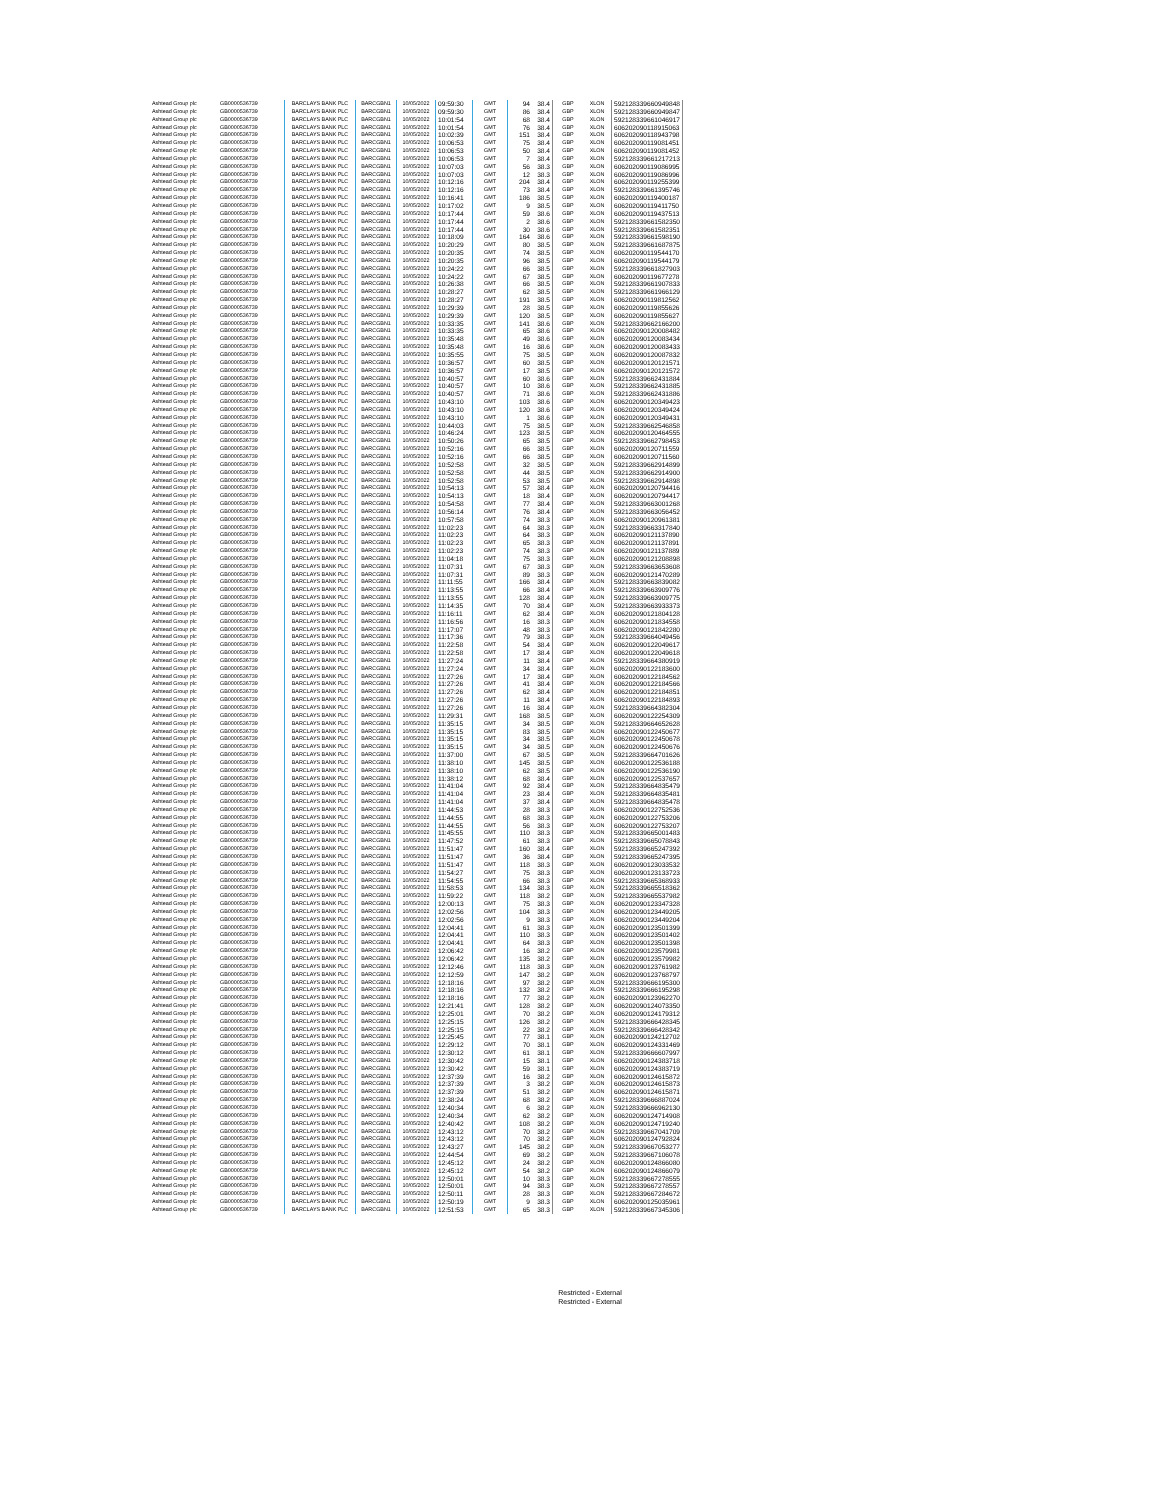| Ashtead Group plc | GB0000536739 | BARCLAYS BANK PLC | BARCGBN1 | 10/05/2022 | 09:59:30 | GMT | 94 | 38.4 | GBP | XLON | 592128339660949848 |
| Ashtead Group plc | GB0000536739 | BARCLAYS BANK PLC | BARCGBN1 | 10/05/2022 | 09:59:30 | GMT | 86 | 38.4 | GBP | XLON | 592128339660949847 |
| Ashtead Group plc | GB0000536739 | BARCLAYS BANK PLC | BARCGBN1 | 10/05/2022 | 10:01:54 | GMT | 68 | 38.4 | GBP | XLON | 592128339661046917 |
| Ashtead Group plc | GB0000536739 | BARCLAYS BANK PLC | BARCGBN1 | 10/05/2022 | 10:01:54 | GMT | 76 | 38.4 | GBP | XLON | 606202090118915063 |
| Ashtead Group plc | GB0000536739 | BARCLAYS BANK PLC | BARCGBN1 | 10/05/2022 | 10:02:39 | GMT | 151 | 38.4 | GBP | XLON | 606202090118943798 |
| Ashtead Group plc | GB0000536739 | BARCLAYS BANK PLC | BARCGBN1 | 10/05/2022 | 10:06:53 | GMT | 75 | 38.4 | GBP | XLON | 606202090119081451 |
| Ashtead Group plc | GB0000536739 | BARCLAYS BANK PLC | BARCGBN1 | 10/05/2022 | 10:06:53 | GMT | 50 | 38.4 | GBP | XLON | 606202090119081452 |
| Ashtead Group plc | GB0000536739 | BARCLAYS BANK PLC | BARCGBN1 | 10/05/2022 | 10:06:53 | GMT | 7 | 38.4 | GBP | XLON | 592128339661217213 |
| Ashtead Group plc | GB0000536739 | BARCLAYS BANK PLC | BARCGBN1 | 10/05/2022 | 10:07:03 | GMT | 56 | 38.3 | GBP | XLON | 606202090119086995 |
| Ashtead Group plc | GB0000536739 | BARCLAYS BANK PLC | BARCGBN1 | 10/05/2022 | 10:07:03 | GMT | 12 | 38.3 | GBP | XLON | 606202090119086996 |
| Ashtead Group plc | GB0000536739 | BARCLAYS BANK PLC | BARCGBN1 | 10/05/2022 | 10:12:16 | GMT | 204 | 38.4 | GBP | XLON | 606202090119255399 |
| Ashtead Group plc | GB0000536739 | BARCLAYS BANK PLC | BARCGBN1 | 10/05/2022 | 10:12:16 | GMT | 73 | 38.4 | GBP | XLON | 592128339661395746 |
| Ashtead Group plc | GB0000536739 | BARCLAYS BANK PLC | BARCGBN1 | 10/05/2022 | 10:16:41 | GMT | 186 | 38.5 | GBP | XLON | 606202090119400187 |
| Ashtead Group plc | GB0000536739 | BARCLAYS BANK PLC | BARCGBN1 | 10/05/2022 | 10:17:02 | GMT | 9 | 38.5 | GBP | XLON | 606202090119411750 |
| Ashtead Group plc | GB0000536739 | BARCLAYS BANK PLC | BARCGBN1 | 10/05/2022 | 10:17:44 | GMT | 59 | 38.6 | GBP | XLON | 606202090119437513 |
| Ashtead Group plc | GB0000536739 | BARCLAYS BANK PLC | BARCGBN1 | 10/05/2022 | 10:17:44 | GMT | 2 | 38.6 | GBP | XLON | 592128339661582350 |
| Ashtead Group plc | GB0000536739 | BARCLAYS BANK PLC | BARCGBN1 | 10/05/2022 | 10:17:44 | GMT | 30 | 38.6 | GBP | XLON | 592128339661582351 |
| Ashtead Group plc | GB0000536739 | BARCLAYS BANK PLC | BARCGBN1 | 10/05/2022 | 10:18:09 | GMT | 164 | 38.6 | GBP | XLON | 592128339661598190 |
| Ashtead Group plc | GB0000536739 | BARCLAYS BANK PLC | BARCGBN1 | 10/05/2022 | 10:20:29 | GMT | 80 | 38.5 | GBP | XLON | 592128339661687875 |
| Ashtead Group plc | GB0000536739 | BARCLAYS BANK PLC | BARCGBN1 | 10/05/2022 | 10:20:35 | GMT | 74 | 38.5 | GBP | XLON | 606202090119544170 |
| Ashtead Group plc | GB0000536739 | BARCLAYS BANK PLC | BARCGBN1 | 10/05/2022 | 10:20:35 | GMT | 96 | 38.5 | GBP | XLON | 606202090119544179 |
| Ashtead Group plc | GB0000536739 | BARCLAYS BANK PLC | BARCGBN1 | 10/05/2022 | 10:24:22 | GMT | 66 | 38.5 | GBP | XLON | 592128339661827903 |
| Ashtead Group plc | GB0000536739 | BARCLAYS BANK PLC | BARCGBN1 | 10/05/2022 | 10:24:22 | GMT | 67 | 38.5 | GBP | XLON | 606202090119677278 |
| Ashtead Group plc | GB0000536739 | BARCLAYS BANK PLC | BARCGBN1 | 10/05/2022 | 10:26:38 | GMT | 66 | 38.5 | GBP | XLON | 592128339661907833 |
| Ashtead Group plc | GB0000536739 | BARCLAYS BANK PLC | BARCGBN1 | 10/05/2022 | 10:28:27 | GMT | 62 | 38.5 | GBP | XLON | 592128339661966129 |
| Ashtead Group plc | GB0000536739 | BARCLAYS BANK PLC | BARCGBN1 | 10/05/2022 | 10:28:27 | GMT | 191 | 38.5 | GBP | XLON | 606202090119812562 |
| Ashtead Group plc | GB0000536739 | BARCLAYS BANK PLC | BARCGBN1 | 10/05/2022 | 10:29:39 | GMT | 28 | 38.5 | GBP | XLON | 606202090119855626 |
| Ashtead Group plc | GB0000536739 | BARCLAYS BANK PLC | BARCGBN1 | 10/05/2022 | 10:29:39 | GMT | 120 | 38.5 | GBP | XLON | 606202090119855627 |
| Ashtead Group plc | GB0000536739 | BARCLAYS BANK PLC | BARCGBN1 | 10/05/2022 | 10:33:35 | GMT | 141 | 38.6 | GBP | XLON | 592128339662166200 |
| Ashtead Group plc | GB0000536739 | BARCLAYS BANK PLC | BARCGBN1 | 10/05/2022 | 10:33:35 | GMT | 65 | 38.6 | GBP | XLON | 606202090120008482 |
| Ashtead Group plc | GB0000536739 | BARCLAYS BANK PLC | BARCGBN1 | 10/05/2022 | 10:35:48 | GMT | 49 | 38.6 | GBP | XLON | 606202090120083434 |
| Ashtead Group plc | GB0000536739 | BARCLAYS BANK PLC | BARCGBN1 | 10/05/2022 | 10:35:48 | GMT | 16 | 38.6 | GBP | XLON | 606202090120083433 |
| Ashtead Group plc | GB0000536739 | BARCLAYS BANK PLC | BARCGBN1 | 10/05/2022 | 10:35:55 | GMT | 75 | 38.5 | GBP | XLON | 606202090120087832 |
| Ashtead Group plc | GB0000536739 | BARCLAYS BANK PLC | BARCGBN1 | 10/05/2022 | 10:36:57 | GMT | 60 | 38.5 | GBP | XLON | 606202090120121571 |
| Ashtead Group plc | GB0000536739 | BARCLAYS BANK PLC | BARCGBN1 | 10/05/2022 | 10:36:57 | GMT | 17 | 38.5 | GBP | XLON | 606202090120121572 |
| Ashtead Group plc | GB0000536739 | BARCLAYS BANK PLC | BARCGBN1 | 10/05/2022 | 10:40:57 | GMT | 60 | 38.6 | GBP | XLON | 592128339662431884 |
| Ashtead Group plc | GB0000536739 | BARCLAYS BANK PLC | BARCGBN1 | 10/05/2022 | 10:40:57 | GMT | 10 | 38.6 | GBP | XLON | 592128339662431885 |
| Ashtead Group plc | GB0000536739 | BARCLAYS BANK PLC | BARCGBN1 | 10/05/2022 | 10:40:57 | GMT | 71 | 38.6 | GBP | XLON | 592128339662431886 |
| Ashtead Group plc | GB0000536739 | BARCLAYS BANK PLC | BARCGBN1 | 10/05/2022 | 10:43:10 | GMT | 103 | 38.6 | GBP | XLON | 606202090120349423 |
| Ashtead Group plc | GB0000536739 | BARCLAYS BANK PLC | BARCGBN1 | 10/05/2022 | 10:43:10 | GMT | 120 | 38.6 | GBP | XLON | 606202090120349424 |
| Ashtead Group plc | GB0000536739 | BARCLAYS BANK PLC | BARCGBN1 | 10/05/2022 | 10:43:10 | GMT | 1 | 38.6 | GBP | XLON | 606202090120349431 |
| Ashtead Group plc | GB0000536739 | BARCLAYS BANK PLC | BARCGBN1 | 10/05/2022 | 10:44:03 | GMT | 75 | 38.5 | GBP | XLON | 592128339662546858 |
| Ashtead Group plc | GB0000536739 | BARCLAYS BANK PLC | BARCGBN1 | 10/05/2022 | 10:46:24 | GMT | 123 | 38.5 | GBP | XLON | 606202090120464555 |
| Ashtead Group plc | GB0000536739 | BARCLAYS BANK PLC | BARCGBN1 | 10/05/2022 | 10:50:26 | GMT | 65 | 38.5 | GBP | XLON | 592128339662798453 |
| Ashtead Group plc | GB0000536739 | BARCLAYS BANK PLC | BARCGBN1 | 10/05/2022 | 10:52:16 | GMT | 66 | 38.5 | GBP | XLON | 606202090120711559 |
| Ashtead Group plc | GB0000536739 | BARCLAYS BANK PLC | BARCGBN1 | 10/05/2022 | 10:52:16 | GMT | 66 | 38.5 | GBP | XLON | 606202090120711560 |
| Ashtead Group plc | GB0000536739 | BARCLAYS BANK PLC | BARCGBN1 | 10/05/2022 | 10:52:58 | GMT | 32 | 38.5 | GBP | XLON | 592128339662914899 |
| Ashtead Group plc | GB0000536739 | BARCLAYS BANK PLC | BARCGBN1 | 10/05/2022 | 10:52:58 | GMT | 44 | 38.5 | GBP | XLON | 592128339662914900 |
| Ashtead Group plc | GB0000536739 | BARCLAYS BANK PLC | BARCGBN1 | 10/05/2022 | 10:52:58 | GMT | 53 | 38.5 | GBP | XLON | 592128339662914898 |
| Ashtead Group plc | GB0000536739 | BARCLAYS BANK PLC | BARCGBN1 | 10/05/2022 | 10:54:13 | GMT | 57 | 38.4 | GBP | XLON | 606202090120794416 |
| Ashtead Group plc | GB0000536739 | BARCLAYS BANK PLC | BARCGBN1 | 10/05/2022 | 10:54:13 | GMT | 18 | 38.4 | GBP | XLON | 606202090120794417 |
| Ashtead Group plc | GB0000536739 | BARCLAYS BANK PLC | BARCGBN1 | 10/05/2022 | 10:54:58 | GMT | 77 | 38.4 | GBP | XLON | 592128339663001268 |
| Ashtead Group plc | GB0000536739 | BARCLAYS BANK PLC | BARCGBN1 | 10/05/2022 | 10:56:14 | GMT | 76 | 38.4 | GBP | XLON | 592128339663056452 |
| Ashtead Group plc | GB0000536739 | BARCLAYS BANK PLC | BARCGBN1 | 10/05/2022 | 10:57:58 | GMT | 74 | 38.3 | GBP | XLON | 606202090120961381 |
| Ashtead Group plc | GB0000536739 | BARCLAYS BANK PLC | BARCGBN1 | 10/05/2022 | 11:02:23 | GMT | 64 | 38.3 | GBP | XLON | 592128339663317840 |
| Ashtead Group plc | GB0000536739 | BARCLAYS BANK PLC | BARCGBN1 | 10/05/2022 | 11:02:23 | GMT | 64 | 38.3 | GBP | XLON | 606202090121137890 |
| Ashtead Group plc | GB0000536739 | BARCLAYS BANK PLC | BARCGBN1 | 10/05/2022 | 11:02:23 | GMT | 65 | 38.3 | GBP | XLON | 606202090121137891 |
| Ashtead Group plc | GB0000536739 | BARCLAYS BANK PLC | BARCGBN1 | 10/05/2022 | 11:02:23 | GMT | 74 | 38.3 | GBP | XLON | 606202090121137889 |
| Ashtead Group plc | GB0000536739 | BARCLAYS BANK PLC | BARCGBN1 | 10/05/2022 | 11:04:18 | GMT | 75 | 38.3 | GBP | XLON | 606202090121208898 |
| Ashtead Group plc | GB0000536739 | BARCLAYS BANK PLC | BARCGBN1 | 10/05/2022 | 11:07:31 | GMT | 67 | 38.3 | GBP | XLON | 592128339663653608 |
| Ashtead Group plc | GB0000536739 | BARCLAYS BANK PLC | BARCGBN1 | 10/05/2022 | 11:07:31 | GMT | 89 | 38.3 | GBP | XLON | 606202090121470289 |
| Ashtead Group plc | GB0000536739 | BARCLAYS BANK PLC | BARCGBN1 | 10/05/2022 | 11:11:55 | GMT | 166 | 38.4 | GBP | XLON | 592128339663839082 |
| Ashtead Group plc | GB0000536739 | BARCLAYS BANK PLC | BARCGBN1 | 10/05/2022 | 11:13:55 | GMT | 66 | 38.4 | GBP | XLON | 592128339663909776 |
| Ashtead Group plc | GB0000536739 | BARCLAYS BANK PLC | BARCGBN1 | 10/05/2022 | 11:13:55 | GMT | 128 | 38.4 | GBP | XLON | 592128339663909775 |
| Ashtead Group plc | GB0000536739 | BARCLAYS BANK PLC | BARCGBN1 | 10/05/2022 | 11:14:35 | GMT | 70 | 38.4 | GBP | XLON | 592128339663933373 |
| Ashtead Group plc | GB0000536739 | BARCLAYS BANK PLC | BARCGBN1 | 10/05/2022 | 11:16:11 | GMT | 62 | 38.4 | GBP | XLON | 606202090121804128 |
| Ashtead Group plc | GB0000536739 | BARCLAYS BANK PLC | BARCGBN1 | 10/05/2022 | 11:16:56 | GMT | 16 | 38.3 | GBP | XLON | 606202090121834558 |
| Ashtead Group plc | GB0000536739 | BARCLAYS BANK PLC | BARCGBN1 | 10/05/2022 | 11:17:07 | GMT | 48 | 38.3 | GBP | XLON | 606202090121842280 |
| Ashtead Group plc | GB0000536739 | BARCLAYS BANK PLC | BARCGBN1 | 10/05/2022 | 11:17:36 | GMT | 79 | 38.3 | GBP | XLON | 592128339664049456 |
| Ashtead Group plc | GB0000536739 | BARCLAYS BANK PLC | BARCGBN1 | 10/05/2022 | 11:22:58 | GMT | 54 | 38.4 | GBP | XLON | 606202090122049617 |
| Ashtead Group plc | GB0000536739 | BARCLAYS BANK PLC | BARCGBN1 | 10/05/2022 | 11:22:58 | GMT | 17 | 38.4 | GBP | XLON | 606202090122049618 |
| Ashtead Group plc | GB0000536739 | BARCLAYS BANK PLC | BARCGBN1 | 10/05/2022 | 11:27:24 | GMT | 11 | 38.4 | GBP | XLON | 592128339664380919 |
| Ashtead Group plc | GB0000536739 | BARCLAYS BANK PLC | BARCGBN1 | 10/05/2022 | 11:27:24 | GMT | 34 | 38.4 | GBP | XLON | 606202090122183600 |
| Ashtead Group plc | GB0000536739 | BARCLAYS BANK PLC | BARCGBN1 | 10/05/2022 | 11:27:26 | GMT | 17 | 38.4 | GBP | XLON | 606202090122184562 |
| Ashtead Group plc | GB0000536739 | BARCLAYS BANK PLC | BARCGBN1 | 10/05/2022 | 11:27:26 | GMT | 41 | 38.4 | GBP | XLON | 606202090122184566 |
| Ashtead Group plc | GB0000536739 | BARCLAYS BANK PLC | BARCGBN1 | 10/05/2022 | 11:27:26 | GMT | 62 | 38.4 | GBP | XLON | 606202090122184851 |
| Ashtead Group plc | GB0000536739 | BARCLAYS BANK PLC | BARCGBN1 | 10/05/2022 | 11:27:26 | GMT | 11 | 38.4 | GBP | XLON | 606202090122184893 |
| Ashtead Group plc | GB0000536739 | BARCLAYS BANK PLC | BARCGBN1 | 10/05/2022 | 11:27:26 | GMT | 16 | 38.4 | GBP | XLON | 592128339664382304 |
| Ashtead Group plc | GB0000536739 | BARCLAYS BANK PLC | BARCGBN1 | 10/05/2022 | 11:29:31 | GMT | 168 | 38.5 | GBP | XLON | 606202090122254309 |
| Ashtead Group plc | GB0000536739 | BARCLAYS BANK PLC | BARCGBN1 | 10/05/2022 | 11:35:15 | GMT | 34 | 38.5 | GBP | XLON | 592128339664652628 |
| Ashtead Group plc | GB0000536739 | BARCLAYS BANK PLC | BARCGBN1 | 10/05/2022 | 11:35:15 | GMT | 83 | 38.5 | GBP | XLON | 606202090122450677 |
| Ashtead Group plc | GB0000536739 | BARCLAYS BANK PLC | BARCGBN1 | 10/05/2022 | 11:35:15 | GMT | 34 | 38.5 | GBP | XLON | 606202090122450678 |
| Ashtead Group plc | GB0000536739 | BARCLAYS BANK PLC | BARCGBN1 | 10/05/2022 | 11:35:15 | GMT | 34 | 38.5 | GBP | XLON | 606202090122450676 |
| Ashtead Group plc | GB0000536739 | BARCLAYS BANK PLC | BARCGBN1 | 10/05/2022 | 11:37:00 | GMT | 67 | 38.5 | GBP | XLON | 592128339664701626 |
| Ashtead Group plc | GB0000536739 | BARCLAYS BANK PLC | BARCGBN1 | 10/05/2022 | 11:38:10 | GMT | 145 | 38.5 | GBP | XLON | 606202090122536188 |
| Ashtead Group plc | GB0000536739 | BARCLAYS BANK PLC | BARCGBN1 | 10/05/2022 | 11:38:10 | GMT | 62 | 38.5 | GBP | XLON | 606202090122536190 |
| Ashtead Group plc | GB0000536739 | BARCLAYS BANK PLC | BARCGBN1 | 10/05/2022 | 11:38:12 | GMT | 68 | 38.4 | GBP | XLON | 606202090122537657 |
| Ashtead Group plc | GB0000536739 | BARCLAYS BANK PLC | BARCGBN1 | 10/05/2022 | 11:41:04 | GMT | 92 | 38.4 | GBP | XLON | 592128339664835479 |
| Ashtead Group plc | GB0000536739 | BARCLAYS BANK PLC | BARCGBN1 | 10/05/2022 | 11:41:04 | GMT | 23 | 38.4 | GBP | XLON | 592128339664835481 |
| Ashtead Group plc | GB0000536739 | BARCLAYS BANK PLC | BARCGBN1 | 10/05/2022 | 11:41:04 | GMT | 37 | 38.4 | GBP | XLON | 592128339664835478 |
| Ashtead Group plc | GB0000536739 | BARCLAYS BANK PLC | BARCGBN1 | 10/05/2022 | 11:44:53 | GMT | 28 | 38.3 | GBP | XLON | 606202090122752536 |
| Ashtead Group plc | GB0000536739 | BARCLAYS BANK PLC | BARCGBN1 | 10/05/2022 | 11:44:55 | GMT | 68 | 38.3 | GBP | XLON | 606202090122753206 |
| Ashtead Group plc | GB0000536739 | BARCLAYS BANK PLC | BARCGBN1 | 10/05/2022 | 11:44:55 | GMT | 56 | 38.3 | GBP | XLON | 606202090122753207 |
| Ashtead Group plc | GB0000536739 | BARCLAYS BANK PLC | BARCGBN1 | 10/05/2022 | 11:45:55 | GMT | 110 | 38.3 | GBP | XLON | 592128339665001483 |
| Ashtead Group plc | GB0000536739 | BARCLAYS BANK PLC | BARCGBN1 | 10/05/2022 | 11:47:52 | GMT | 61 | 38.3 | GBP | XLON | 592128339665078843 |
| Ashtead Group plc | GB0000536739 | BARCLAYS BANK PLC | BARCGBN1 | 10/05/2022 | 11:51:47 | GMT | 160 | 38.4 | GBP | XLON | 592128339665247392 |
| Ashtead Group plc | GB0000536739 | BARCLAYS BANK PLC | BARCGBN1 | 10/05/2022 | 11:51:47 | GMT | 36 | 38.4 | GBP | XLON | 592128339665247395 |
| Ashtead Group plc | GB0000536739 | BARCLAYS BANK PLC | BARCGBN1 | 10/05/2022 | 11:51:47 | GMT | 118 | 38.3 | GBP | XLON | 606202090123033532 |
| Ashtead Group plc | GB0000536739 | BARCLAYS BANK PLC | BARCGBN1 | 10/05/2022 | 11:54:27 | GMT | 75 | 38.3 | GBP | XLON | 606202090123133723 |
| Ashtead Group plc | GB0000536739 | BARCLAYS BANK PLC | BARCGBN1 | 10/05/2022 | 11:54:55 | GMT | 66 | 38.3 | GBP | XLON | 592128339665368933 |
| Ashtead Group plc | GB0000536739 | BARCLAYS BANK PLC | BARCGBN1 | 10/05/2022 | 11:58:53 | GMT | 134 | 38.3 | GBP | XLON | 592128339665518362 |
| Ashtead Group plc | GB0000536739 | BARCLAYS BANK PLC | BARCGBN1 | 10/05/2022 | 11:59:22 | GMT | 118 | 38.2 | GBP | XLON | 592128339665537982 |
| Ashtead Group plc | GB0000536739 | BARCLAYS BANK PLC | BARCGBN1 | 10/05/2022 | 12:00:13 | GMT | 75 | 38.3 | GBP | XLON | 606202090123347328 |
| Ashtead Group plc | GB0000536739 | BARCLAYS BANK PLC | BARCGBN1 | 10/05/2022 | 12:02:56 | GMT | 104 | 38.3 | GBP | XLON | 606202090123449205 |
| Ashtead Group plc | GB0000536739 | BARCLAYS BANK PLC | BARCGBN1 | 10/05/2022 | 12:02:56 | GMT | 9 | 38.3 | GBP | XLON | 606202090123449204 |
| Ashtead Group plc | GB0000536739 | BARCLAYS BANK PLC | BARCGBN1 | 10/05/2022 | 12:04:41 | GMT | 61 | 38.3 | GBP | XLON | 606202090123501399 |
| Ashtead Group plc | GB0000536739 | BARCLAYS BANK PLC | BARCGBN1 | 10/05/2022 | 12:04:41 | GMT | 110 | 38.3 | GBP | XLON | 606202090123501402 |
| Ashtead Group plc | GB0000536739 | BARCLAYS BANK PLC | BARCGBN1 | 10/05/2022 | 12:04:41 | GMT | 64 | 38.3 | GBP | XLON | 606202090123501398 |
| Ashtead Group plc | GB0000536739 | BARCLAYS BANK PLC | BARCGBN1 | 10/05/2022 | 12:06:42 | GMT | 16 | 38.2 | GBP | XLON | 606202090123579981 |
| Ashtead Group plc | GB0000536739 | BARCLAYS BANK PLC | BARCGBN1 | 10/05/2022 | 12:06:42 | GMT | 135 | 38.2 | GBP | XLON | 606202090123579982 |
| Ashtead Group plc | GB0000536739 | BARCLAYS BANK PLC | BARCGBN1 | 10/05/2022 | 12:12:46 | GMT | 118 | 38.3 | GBP | XLON | 606202090123761982 |
| Ashtead Group plc | GB0000536739 | BARCLAYS BANK PLC | BARCGBN1 | 10/05/2022 | 12:12:59 | GMT | 147 | 38.2 | GBP | XLON | 606202090123768797 |
| Ashtead Group plc | GB0000536739 | BARCLAYS BANK PLC | BARCGBN1 | 10/05/2022 | 12:18:16 | GMT | 97 | 38.2 | GBP | XLON | 592128339666195300 |
| Ashtead Group plc | GB0000536739 | BARCLAYS BANK PLC | BARCGBN1 | 10/05/2022 | 12:18:16 | GMT | 132 | 38.2 | GBP | XLON | 592128339666195298 |
| Ashtead Group plc | GB0000536739 | BARCLAYS BANK PLC | BARCGBN1 | 10/05/2022 | 12:18:16 | GMT | 77 | 38.2 | GBP | XLON | 606202090123962270 |
| Ashtead Group plc | GB0000536739 | BARCLAYS BANK PLC | BARCGBN1 | 10/05/2022 | 12:21:41 | GMT | 128 | 38.2 | GBP | XLON | 606202090124073350 |
| Ashtead Group plc | GB0000536739 | BARCLAYS BANK PLC | BARCGBN1 | 10/05/2022 | 12:25:01 | GMT | 70 | 38.2 | GBP | XLON | 606202090124179312 |
| Ashtead Group plc | GB0000536739 | BARCLAYS BANK PLC | BARCGBN1 | 10/05/2022 | 12:25:15 | GMT | 126 | 38.2 | GBP | XLON | 592128339666428345 |
| Ashtead Group plc | GB0000536739 | BARCLAYS BANK PLC | BARCGBN1 | 10/05/2022 | 12:25:15 | GMT | 22 | 38.2 | GBP | XLON | 592128339666428342 |
| Ashtead Group plc | GB0000536739 | BARCLAYS BANK PLC | BARCGBN1 | 10/05/2022 | 12:25:45 | GMT | 77 | 38.1 | GBP | XLON | 606202090124212702 |
| Ashtead Group plc | GB0000536739 | BARCLAYS BANK PLC | BARCGBN1 | 10/05/2022 | 12:29:12 | GMT | 70 | 38.1 | GBP | XLON | 606202090124331469 |
| Ashtead Group plc | GB0000536739 | BARCLAYS BANK PLC | BARCGBN1 | 10/05/2022 | 12:30:12 | GMT | 61 | 38.1 | GBP | XLON | 592128339666607997 |
| Ashtead Group plc | GB0000536739 | BARCLAYS BANK PLC | BARCGBN1 | 10/05/2022 | 12:30:42 | GMT | 15 | 38.1 | GBP | XLON | 606202090124383718 |
| Ashtead Group plc | GB0000536739 | BARCLAYS BANK PLC | BARCGBN1 | 10/05/2022 | 12:30:42 | GMT | 59 | 38.1 | GBP | XLON | 606202090124383719 |
| Ashtead Group plc | GB0000536739 | BARCLAYS BANK PLC | BARCGBN1 | 10/05/2022 | 12:37:39 | GMT | 16 | 38.2 | GBP | XLON | 606202090124615872 |
| Ashtead Group plc | GB0000536739 | BARCLAYS BANK PLC | BARCGBN1 | 10/05/2022 | 12:37:39 | GMT | 3 | 38.2 | GBP | XLON | 606202090124615873 |
| Ashtead Group plc | GB0000536739 | BARCLAYS BANK PLC | BARCGBN1 | 10/05/2022 | 12:37:39 | GMT | 51 | 38.2 | GBP | XLON | 606202090124615871 |
| Ashtead Group plc | GB0000536739 | BARCLAYS BANK PLC | BARCGBN1 | 10/05/2022 | 12:38:24 | GMT | 68 | 38.2 | GBP | XLON | 592128339666887024 |
| Ashtead Group plc | GB0000536739 | BARCLAYS BANK PLC | BARCGBN1 | 10/05/2022 | 12:40:34 | GMT | 6 | 38.2 | GBP | XLON | 592128339666962130 |
| Ashtead Group plc | GB0000536739 | BARCLAYS BANK PLC | BARCGBN1 | 10/05/2022 | 12:40:34 | GMT | 62 | 38.2 | GBP | XLON | 606202090124714908 |
| Ashtead Group plc | GB0000536739 | BARCLAYS BANK PLC | BARCGBN1 | 10/05/2022 | 12:40:42 | GMT | 108 | 38.2 | GBP | XLON | 606202090124719240 |
| Ashtead Group plc | GB0000536739 | BARCLAYS BANK PLC | BARCGBN1 | 10/05/2022 | 12:43:12 | GMT | 70 | 38.2 | GBP | XLON | 592128339667041709 |
| Ashtead Group plc | GB0000536739 | BARCLAYS BANK PLC | BARCGBN1 | 10/05/2022 | 12:43:12 | GMT | 70 | 38.2 | GBP | XLON | 606202090124792824 |
| Ashtead Group plc | GB0000536739 | BARCLAYS BANK PLC | BARCGBN1 | 10/05/2022 | 12:43:27 | GMT | 145 | 38.2 | GBP | XLON | 592128339667053277 |
| Ashtead Group plc | GB0000536739 | BARCLAYS BANK PLC | BARCGBN1 | 10/05/2022 | 12:44:54 | GMT | 69 | 38.2 | GBP | XLON | 592128339667106078 |
| Ashtead Group plc | GB0000536739 | BARCLAYS BANK PLC | BARCGBN1 | 10/05/2022 | 12:45:12 | GMT | 24 | 38.2 | GBP | XLON | 606202090124866080 |
| Ashtead Group plc | GB0000536739 | BARCLAYS BANK PLC | BARCGBN1 | 10/05/2022 | 12:45:12 | GMT | 54 | 38.2 | GBP | XLON | 606202090124866079 |
| Ashtead Group plc | GB0000536739 | BARCLAYS BANK PLC | BARCGBN1 | 10/05/2022 | 12:50:01 | GMT | 10 | 38.3 | GBP | XLON | 592128339667278555 |
| Ashtead Group plc | GB0000536739 | BARCLAYS BANK PLC | BARCGBN1 | 10/05/2022 | 12:50:01 | GMT | 94 | 38.3 | GBP | XLON | 592128339667278557 |
| Ashtead Group plc | GB0000536739 | BARCLAYS BANK PLC | BARCGBN1 | 10/05/2022 | 12:50:11 | GMT | 28 | 38.3 | GBP | XLON | 592128339667284672 |
| Ashtead Group plc | GB0000536739 | BARCLAYS BANK PLC | BARCGBN1 | 10/05/2022 | 12:50:19 | GMT | 9 | 38.3 | GBP | XLON | 606202090125035961 |
| Ashtead Group plc | GB0000536739 | BARCLAYS BANK PLC | BARCGBN1 | 10/05/2022 | 12:51:53 | GMT | 65 | 38.3 | GBP | XLON | 592128339667345306 |
Restricted - External
Restricted - External